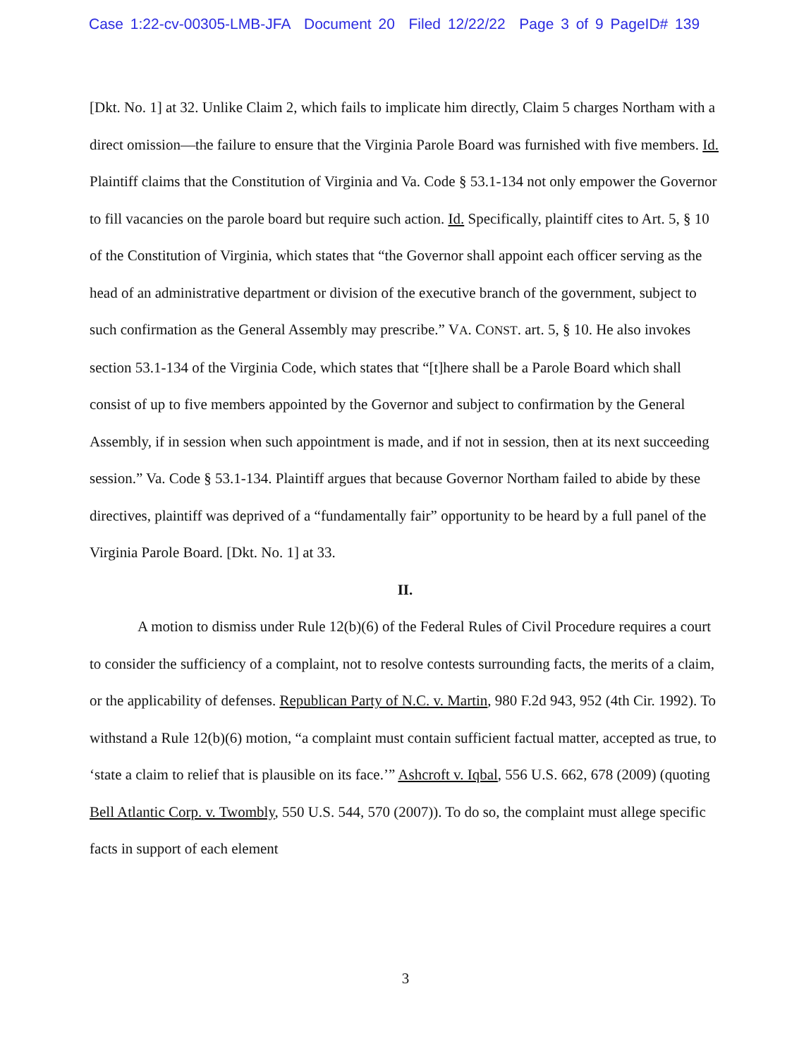Case 1:22-cv-00305-LMB-JFA Document 20 Filed 12/22/22 Page 3 of 9 PageID# 139
[Dkt. No. 1] at 32. Unlike Claim 2, which fails to implicate him directly, Claim 5 charges Northam with a direct omission—the failure to ensure that the Virginia Parole Board was furnished with five members. Id. Plaintiff claims that the Constitution of Virginia and Va. Code § 53.1-134 not only empower the Governor to fill vacancies on the parole board but require such action. Id. Specifically, plaintiff cites to Art. 5, § 10 of the Constitution of Virginia, which states that “the Governor shall appoint each officer serving as the head of an administrative department or division of the executive branch of the government, subject to such confirmation as the General Assembly may prescribe.” VA. CONST. art. 5, § 10. He also invokes section 53.1-134 of the Virginia Code, which states that “[t]here shall be a Parole Board which shall consist of up to five members appointed by the Governor and subject to confirmation by the General Assembly, if in session when such appointment is made, and if not in session, then at its next succeeding session.” Va. Code § 53.1-134. Plaintiff argues that because Governor Northam failed to abide by these directives, plaintiff was deprived of a “fundamentally fair” opportunity to be heard by a full panel of the Virginia Parole Board. [Dkt. No. 1] at 33.
II.
A motion to dismiss under Rule 12(b)(6) of the Federal Rules of Civil Procedure requires a court to consider the sufficiency of a complaint, not to resolve contests surrounding facts, the merits of a claim, or the applicability of defenses. Republican Party of N.C. v. Martin, 980 F.2d 943, 952 (4th Cir. 1992). To withstand a Rule 12(b)(6) motion, “a complaint must contain sufficient factual matter, accepted as true, to ‘state a claim to relief that is plausible on its face.’” Ashcroft v. Iqbal, 556 U.S. 662, 678 (2009) (quoting Bell Atlantic Corp. v. Twombly, 550 U.S. 544, 570 (2007)). To do so, the complaint must allege specific facts in support of each element
3